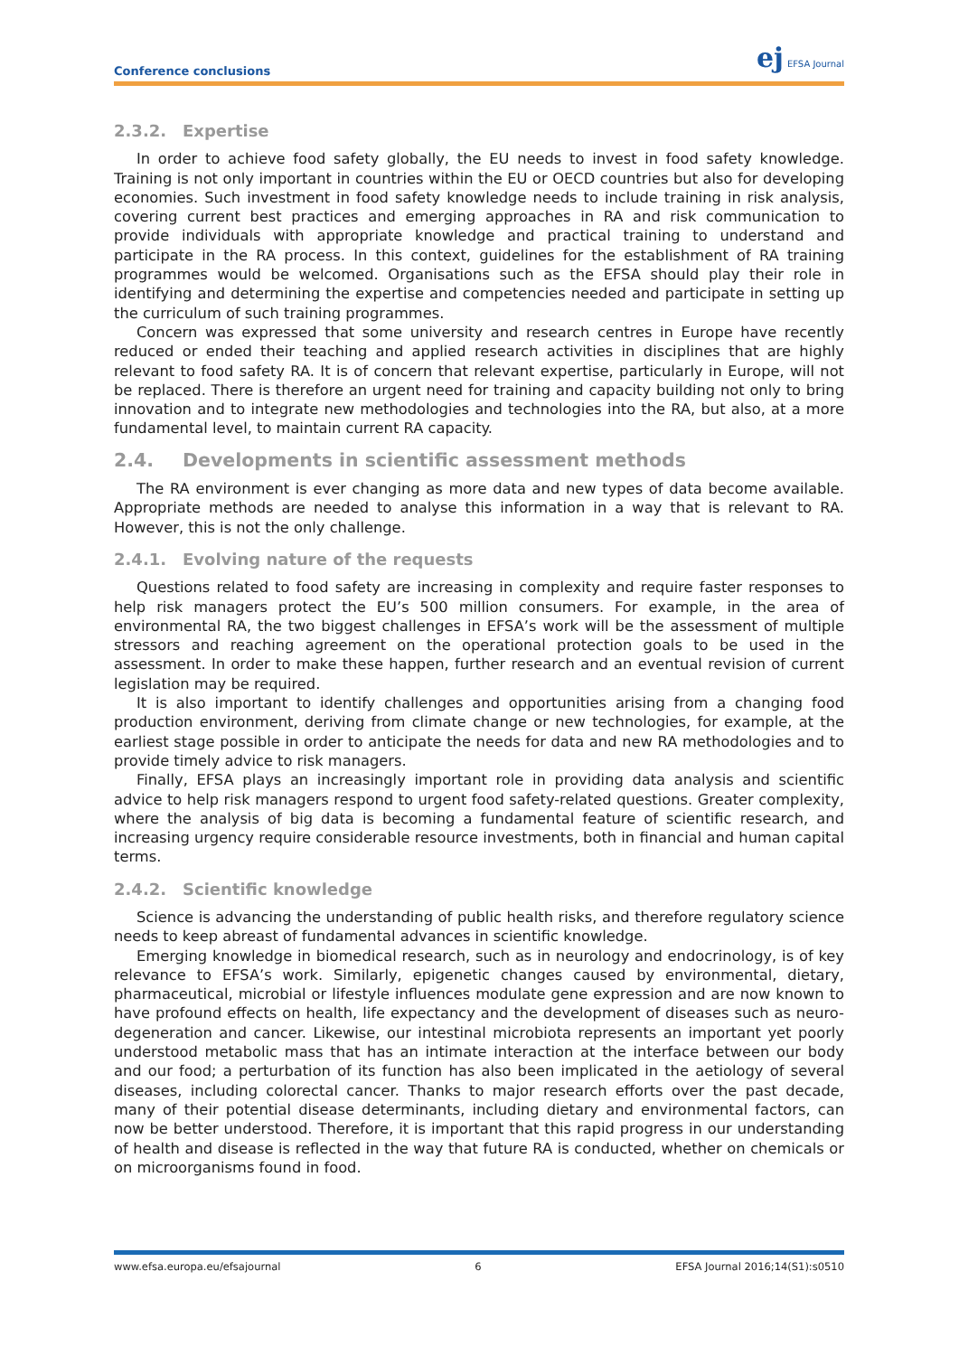Conference conclusions
ej EFSA Journal
2.3.2. Expertise
In order to achieve food safety globally, the EU needs to invest in food safety knowledge. Training is not only important in countries within the EU or OECD countries but also for developing economies. Such investment in food safety knowledge needs to include training in risk analysis, covering current best practices and emerging approaches in RA and risk communication to provide individuals with appropriate knowledge and practical training to understand and participate in the RA process. In this context, guidelines for the establishment of RA training programmes would be welcomed. Organisations such as the EFSA should play their role in identifying and determining the expertise and competencies needed and participate in setting up the curriculum of such training programmes.
Concern was expressed that some university and research centres in Europe have recently reduced or ended their teaching and applied research activities in disciplines that are highly relevant to food safety RA. It is of concern that relevant expertise, particularly in Europe, will not be replaced. There is therefore an urgent need for training and capacity building not only to bring innovation and to integrate new methodologies and technologies into the RA, but also, at a more fundamental level, to maintain current RA capacity.
2.4. Developments in scientific assessment methods
The RA environment is ever changing as more data and new types of data become available. Appropriate methods are needed to analyse this information in a way that is relevant to RA. However, this is not the only challenge.
2.4.1. Evolving nature of the requests
Questions related to food safety are increasing in complexity and require faster responses to help risk managers protect the EU’s 500 million consumers. For example, in the area of environmental RA, the two biggest challenges in EFSA’s work will be the assessment of multiple stressors and reaching agreement on the operational protection goals to be used in the assessment. In order to make these happen, further research and an eventual revision of current legislation may be required.
It is also important to identify challenges and opportunities arising from a changing food production environment, deriving from climate change or new technologies, for example, at the earliest stage possible in order to anticipate the needs for data and new RA methodologies and to provide timely advice to risk managers.
Finally, EFSA plays an increasingly important role in providing data analysis and scientific advice to help risk managers respond to urgent food safety-related questions. Greater complexity, where the analysis of big data is becoming a fundamental feature of scientific research, and increasing urgency require considerable resource investments, both in financial and human capital terms.
2.4.2. Scientific knowledge
Science is advancing the understanding of public health risks, and therefore regulatory science needs to keep abreast of fundamental advances in scientific knowledge.
Emerging knowledge in biomedical research, such as in neurology and endocrinology, is of key relevance to EFSA’s work. Similarly, epigenetic changes caused by environmental, dietary, pharmaceutical, microbial or lifestyle influences modulate gene expression and are now known to have profound effects on health, life expectancy and the development of diseases such as neuro-degeneration and cancer. Likewise, our intestinal microbiota represents an important yet poorly understood metabolic mass that has an intimate interaction at the interface between our body and our food; a perturbation of its function has also been implicated in the aetiology of several diseases, including colorectal cancer. Thanks to major research efforts over the past decade, many of their potential disease determinants, including dietary and environmental factors, can now be better understood. Therefore, it is important that this rapid progress in our understanding of health and disease is reflected in the way that future RA is conducted, whether on chemicals or on microorganisms found in food.
www.efsa.europa.eu/efsajournal 6 EFSA Journal 2016;14(S1):s0510